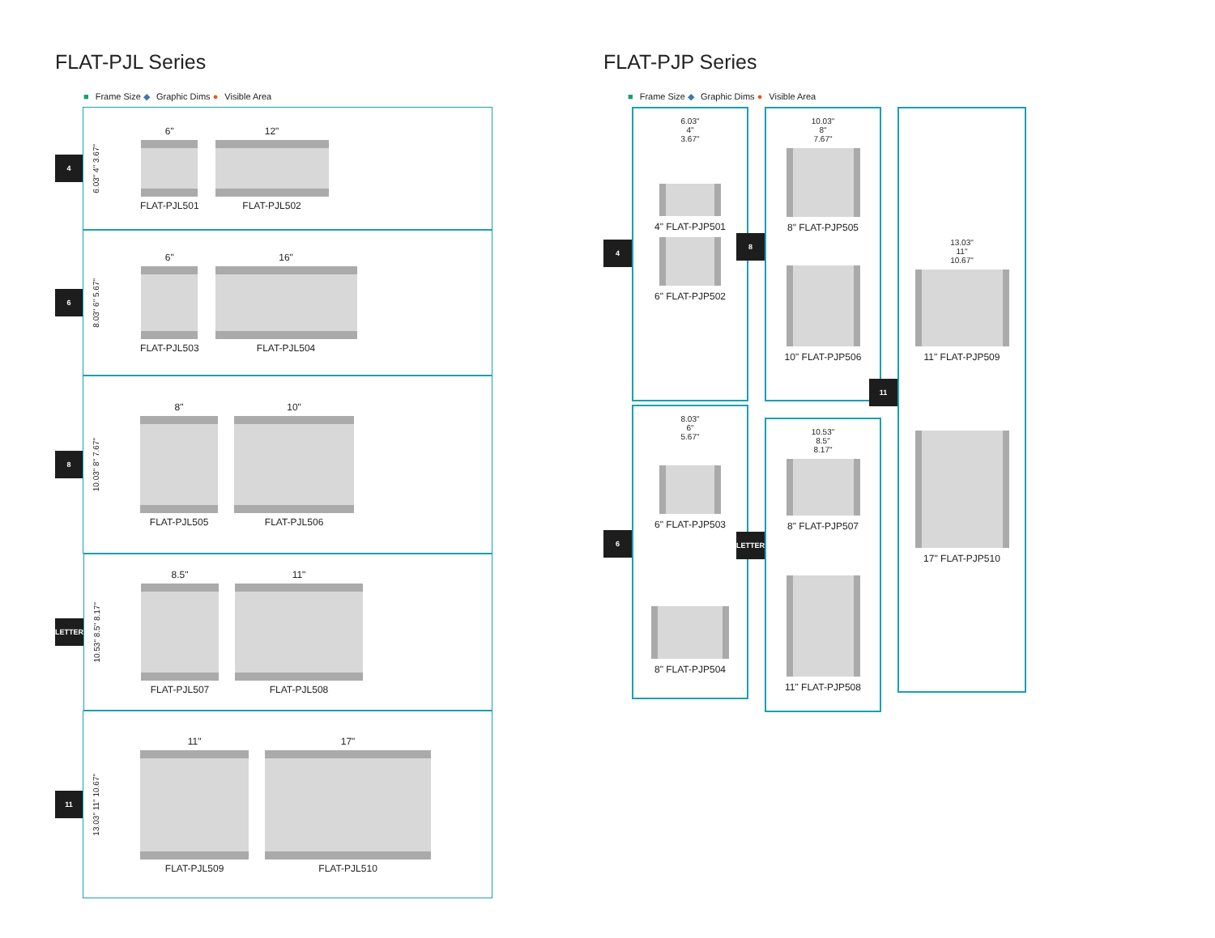FLAT-PJL Series
■ Frame Size ◆ Graphic Dims ● Visible Area
4
6.03" 4" 3.67"
6"
FLAT-PJL501
12"
FLAT-PJL502
6
8.03" 6" 5.67"
6"
FLAT-PJL503
16"
FLAT-PJL504
8
10.03" 8" 7.67"
8"
FLAT-PJL505
10"
FLAT-PJL506
LETTER
10.53" 8.5" 8.17"
8.5"
FLAT-PJL507
11"
FLAT-PJL508
11
13.03" 11" 10.67"
11"
FLAT-PJL509
17"
FLAT-PJL510
FLAT-PJP Series
■ Frame Size ◆ Graphic Dims ● Visible Area
6.03"
4"
3.67"
4" FLAT-PJP501
6" FLAT-PJP502
4
8.03"
6"
5.67"
6" FLAT-PJP503
6
8" FLAT-PJP504
10.03"
8"
7.67"
8" FLAT-PJP505
8
10" FLAT-PJP506
10.53"
8.5"
8.17"
8" FLAT-PJP507
LETTER
11" FLAT-PJP508
13.03"
11"
10.67"
11" FLAT-PJP509
11
17" FLAT-PJP510